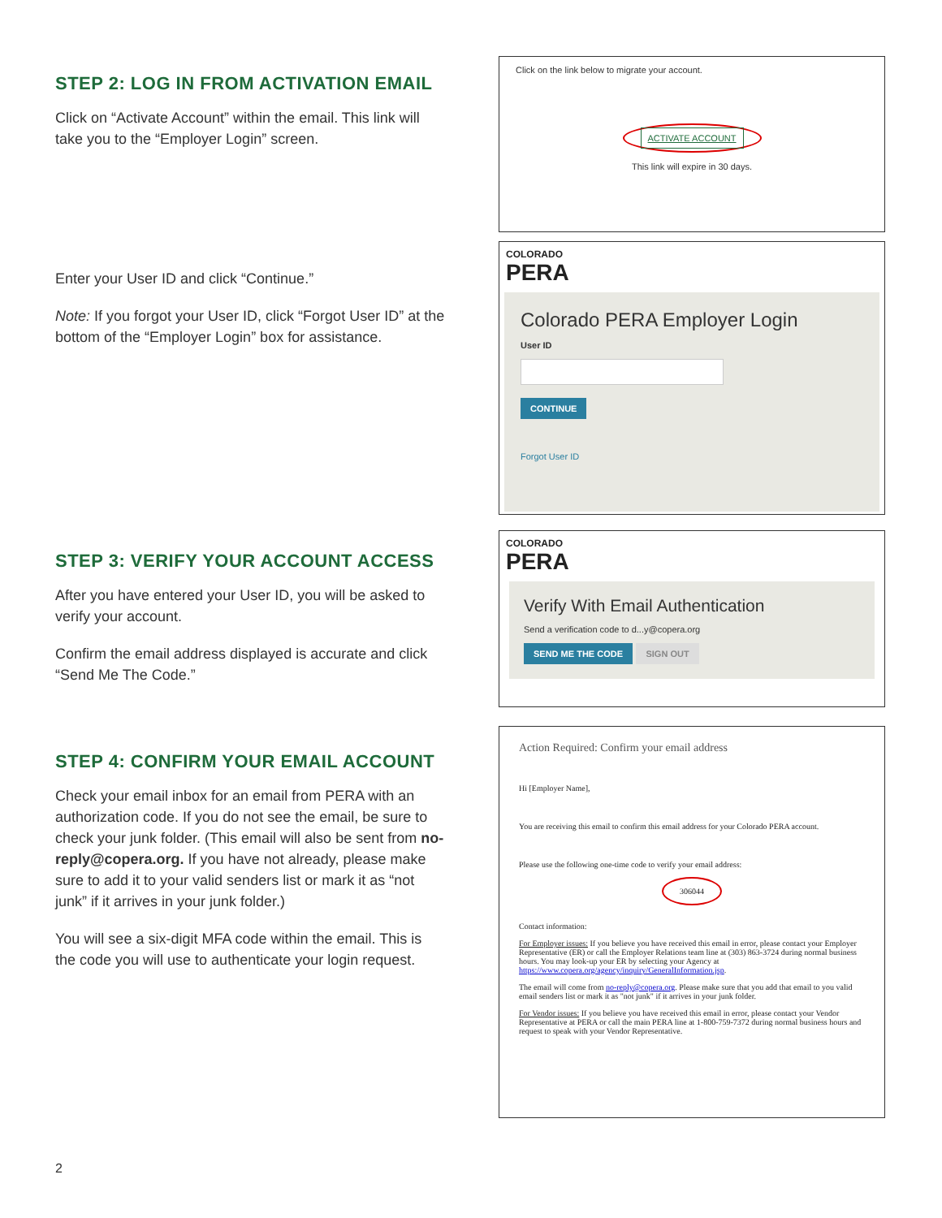STEP 2: LOG IN FROM ACTIVATION EMAIL
Click on “Activate Account” within the email. This link will take you to the “Employer Login” screen.
Click on the link below to migrate your account.
ACTIVATE ACCOUNT
This link will expire in 30 days.
Enter your User ID and click “Continue.”
Note: If you forgot your User ID, click “Forgot User ID” at the bottom of the “Employer Login” box for assistance.
COLORADO
PERA
Colorado PERA Employer Login
User ID
CONTINUE
Forgot User ID
STEP 3: VERIFY YOUR ACCOUNT ACCESS
After you have entered your User ID, you will be asked to verify your account.
Confirm the email address displayed is accurate and click “Send Me The Code.”
COLORADO
PERA
Verify With Email Authentication
Send a verification code to d...y@copera.org
SEND ME THE CODE SIGN OUT
STEP 4: CONFIRM YOUR EMAIL ACCOUNT
Check your email inbox for an email from PERA with an authorization code. If you do not see the email, be sure to check your junk folder. (This email will also be sent from no-reply@copera.org. If you have not already, please make sure to add it to your valid senders list or mark it as “not junk” if it arrives in your junk folder.)
You will see a six-digit MFA code within the email. This is the code you will use to authenticate your login request.
Action Required: Confirm your email address
Hi [Employer Name],
You are receiving this email to confirm this email address for your Colorado PERA account.
Please use the following one-time code to verify your email address:
306044
Contact information:
For Employer issues: If you believe you have received this email in error, please contact your Employer Representative (ER) or call the Employer Relations team line at (303) 863-3724 during normal business hours. You may look-up your ER by selecting your Agency at https://www.copera.org/agency/inquiry/GeneralInformation.jsp.
The email will come from no-reply@copera.org. Please make sure that you add that email to you valid email senders list or mark it as "not junk" if it arrives in your junk folder.
For Vendor issues: If you believe you have received this email in error, please contact your Vendor Representative at PERA or call the main PERA line at 1-800-759-7372 during normal business hours and request to speak with your Vendor Representative.
2